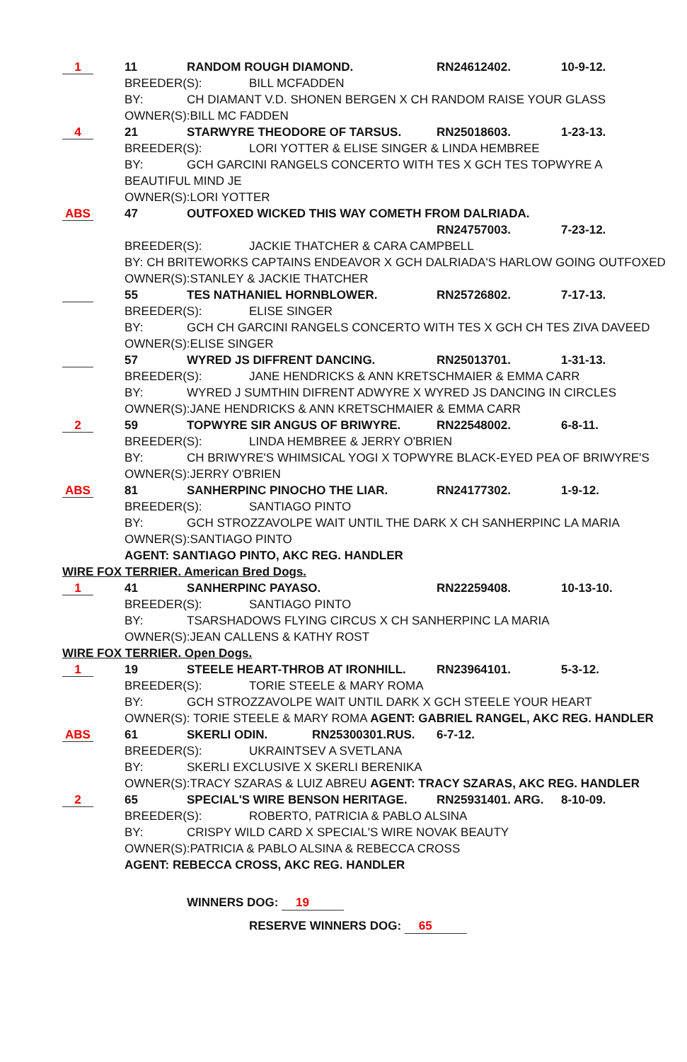1
11 RANDOM ROUGH DIAMOND. RN24612402. 10-9-12.
BREEDER(S): BILL MCFADDEN
BY: CH DIAMANT V.D. SHONEN BERGEN X CH RANDOM RAISE YOUR GLASS
OWNER(S):BILL MC FADDEN
4
21 STARWYRE THEODORE OF TARSUS. RN25018603. 1-23-13.
BREEDER(S): LORI YOTTER & ELISE SINGER & LINDA HEMBREE
BY: GCH GARCINI RANGELS CONCERTO WITH TES X GCH TES TOPWYRE A
BEAUTIFUL MIND JE
OWNER(S):LORI YOTTER
ABS
47 OUTFOXED WICKED THIS WAY COMETH FROM DALRIADA.
RN24757003. 7-23-12.
BREEDER(S): JACKIE THATCHER & CARA CAMPBELL
BY: CH BRITEWORKS CAPTAINS ENDEAVOR X GCH DALRIADA'S HARLOW GOING OUTFOXED
OWNER(S):STANLEY & JACKIE THATCHER
55 TES NATHANIEL HORNBLOWER. RN25726802. 7-17-13.
BREEDER(S): ELISE SINGER
BY: GCH CH GARCINI RANGELS CONCERTO WITH TES X GCH CH TES ZIVA DAVEED
OWNER(S):ELISE SINGER
57 WYRED JS DIFFRENT DANCING. RN25013701. 1-31-13.
BREEDER(S): JANE HENDRICKS & ANN KRETSCHMAIER & EMMA CARR
BY: WYRED J SUMTHIN DIFRENT ADWYRE X WYRED JS DANCING IN CIRCLES
OWNER(S):JANE HENDRICKS & ANN KRETSCHMAIER & EMMA CARR
2
59 TOPWYRE SIR ANGUS OF BRIWYRE. RN22548002. 6-8-11.
BREEDER(S): LINDA HEMBREE & JERRY O'BRIEN
BY: CH BRIWYRE'S WHIMSICAL YOGI X TOPWYRE BLACK-EYED PEA OF BRIWYRE'S
OWNER(S):JERRY O'BRIEN
ABS
81 SANHERPINC PINOCHO THE LIAR. RN24177302. 1-9-12.
BREEDER(S): SANTIAGO PINTO
BY: GCH STROZZAVOLPE WAIT UNTIL THE DARK X CH SANHERPINC LA MARIA
OWNER(S):SANTIAGO PINTO
AGENT: SANTIAGO PINTO, AKC REG. HANDLER
WIRE FOX TERRIER. American Bred Dogs.
1
41 SANHERPINC PAYASO. RN22259408. 10-13-10.
BREEDER(S): SANTIAGO PINTO
BY: TSARSHADOWS FLYING CIRCUS X CH SANHERPINC LA MARIA
OWNER(S):JEAN CALLENS & KATHY ROST
WIRE FOX TERRIER. Open Dogs.
1
19 STEELE HEART-THROB AT IRONHILL. RN23964101. 5-3-12.
BREEDER(S): TORIE STEELE & MARY ROMA
BY: GCH STROZZAVOLPE WAIT UNTIL DARK X GCH STEELE YOUR HEART
OWNER(S): TORIE STEELE & MARY ROMA AGENT: GABRIEL RANGEL, AKC REG. HANDLER
ABS
61 SKERLI ODIN. RN25300301.RUS. 6-7-12.
BREEDER(S): UKRAINTSEV A SVETLANA
BY: SKERLI EXCLUSIVE X SKERLI BERENIKA
OWNER(S):TRACY SZARAS & LUIZ ABREU AGENT: TRACY SZARAS, AKC REG. HANDLER
2
65 SPECIAL'S WIRE BENSON HERITAGE. RN25931401. ARG. 8-10-09.
BREEDER(S): ROBERTO, PATRICIA & PABLO ALSINA
BY: CRISPY WILD CARD X SPECIAL'S WIRE NOVAK BEAUTY
OWNER(S):PATRICIA & PABLO ALSINA & REBECCA CROSS
AGENT: REBECCA CROSS, AKC REG. HANDLER
WINNERS DOG: 19
RESERVE WINNERS DOG: 65